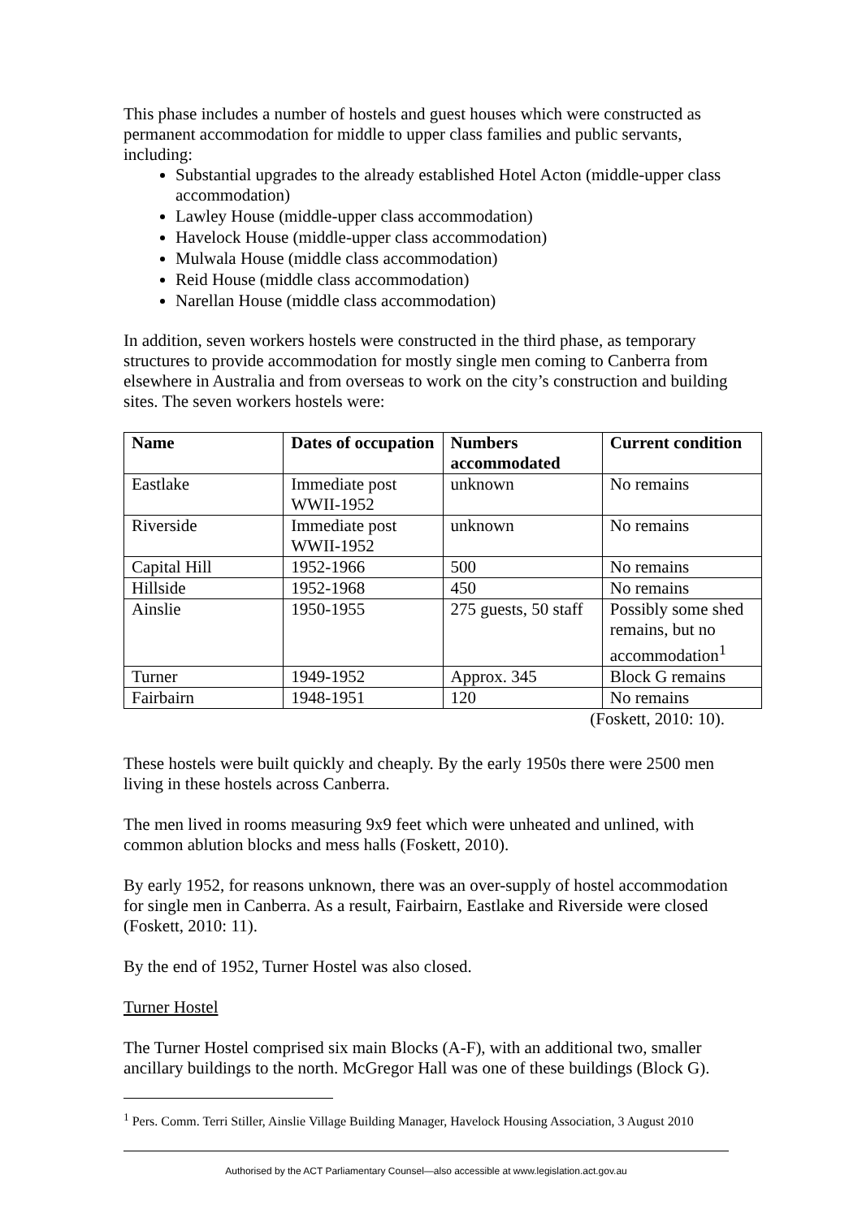This phase includes a number of hostels and guest houses which were constructed as permanent accommodation for middle to upper class families and public servants, including:
Substantial upgrades to the already established Hotel Acton (middle-upper class accommodation)
Lawley House (middle-upper class accommodation)
Havelock House (middle-upper class accommodation)
Mulwala House (middle class accommodation)
Reid House (middle class accommodation)
Narellan House (middle class accommodation)
In addition, seven workers hostels were constructed in the third phase, as temporary structures to provide accommodation for mostly single men coming to Canberra from elsewhere in Australia and from overseas to work on the city’s construction and building sites. The seven workers hostels were:
| Name | Dates of occupation | Numbers accommodated | Current condition |
| --- | --- | --- | --- |
| Eastlake | Immediate post WWII-1952 | unknown | No remains |
| Riverside | Immediate post WWII-1952 | unknown | No remains |
| Capital Hill | 1952-1966 | 500 | No remains |
| Hillside | 1952-1968 | 450 | No remains |
| Ainslie | 1950-1955 | 275 guests, 50 staff | Possibly some shed remains, but no accommodation<sup>1</sup> |
| Turner | 1949-1952 | Approx. 345 | Block G remains |
| Fairbairn | 1948-1951 | 120 | No remains |
(Foskett, 2010: 10).
These hostels were built quickly and cheaply. By the early 1950s there were 2500 men living in these hostels across Canberra.
The men lived in rooms measuring 9x9 feet which were unheated and unlined, with common ablution blocks and mess halls (Foskett, 2010).
By early 1952, for reasons unknown, there was an over-supply of hostel accommodation for single men in Canberra. As a result, Fairbairn, Eastlake and Riverside were closed (Foskett, 2010: 11).
By the end of 1952, Turner Hostel was also closed.
Turner Hostel
The Turner Hostel comprised six main Blocks (A-F), with an additional two, smaller ancillary buildings to the north. McGregor Hall was one of these buildings (Block G).
<sup>1</sup> Pers. Comm. Terri Stiller, Ainslie Village Building Manager, Havelock Housing Association, 3 August 2010
Authorised by the ACT Parliamentary Counsel—also accessible at www.legislation.act.gov.au